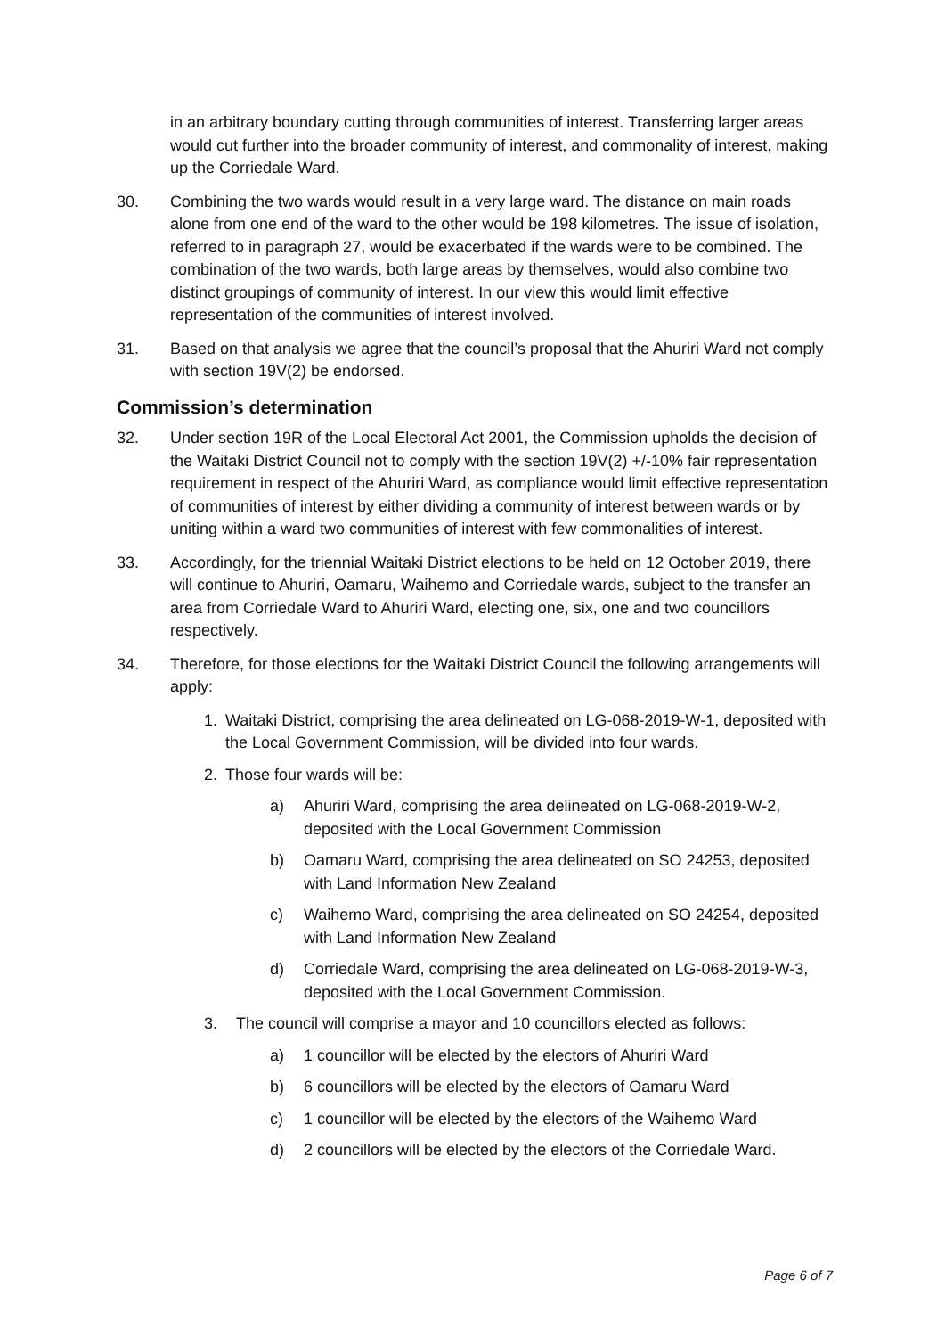in an arbitrary boundary cutting through communities of interest. Transferring larger areas would cut further into the broader community of interest, and commonality of interest, making up the Corriedale Ward.
30. Combining the two wards would result in a very large ward. The distance on main roads alone from one end of the ward to the other would be 198 kilometres. The issue of isolation, referred to in paragraph 27, would be exacerbated if the wards were to be combined. The combination of the two wards, both large areas by themselves, would also combine two distinct groupings of community of interest. In our view this would limit effective representation of the communities of interest involved.
31. Based on that analysis we agree that the council’s proposal that the Ahuriri Ward not comply with section 19V(2) be endorsed.
Commission’s determination
32. Under section 19R of the Local Electoral Act 2001, the Commission upholds the decision of the Waitaki District Council not to comply with the section 19V(2) +/-10% fair representation requirement in respect of the Ahuriri Ward, as compliance would limit effective representation of communities of interest by either dividing a community of interest between wards or by uniting within a ward two communities of interest with few commonalities of interest.
33. Accordingly, for the triennial Waitaki District elections to be held on 12 October 2019, there will continue to Ahuriri, Oamaru, Waihemo and Corriedale wards, subject to the transfer an area from Corriedale Ward to Ahuriri Ward, electing one, six, one and two councillors respectively.
34. Therefore, for those elections for the Waitaki District Council the following arrangements will apply:
1. Waitaki District, comprising the area delineated on LG-068-2019-W-1, deposited with the Local Government Commission, will be divided into four wards.
2. Those four wards will be:
a) Ahuriri Ward, comprising the area delineated on LG-068-2019-W-2, deposited with the Local Government Commission
b) Oamaru Ward, comprising the area delineated on SO 24253, deposited with Land Information New Zealand
c) Waihemo Ward, comprising the area delineated on SO 24254, deposited with Land Information New Zealand
d) Corriedale Ward, comprising the area delineated on LG-068-2019-W-3, deposited with the Local Government Commission.
3. The council will comprise a mayor and 10 councillors elected as follows:
a) 1 councillor will be elected by the electors of Ahuriri Ward
b) 6 councillors will be elected by the electors of Oamaru Ward
c) 1 councillor will be elected by the electors of the Waihemo Ward
d) 2 councillors will be elected by the electors of the Corriedale Ward.
Page 6 of 7